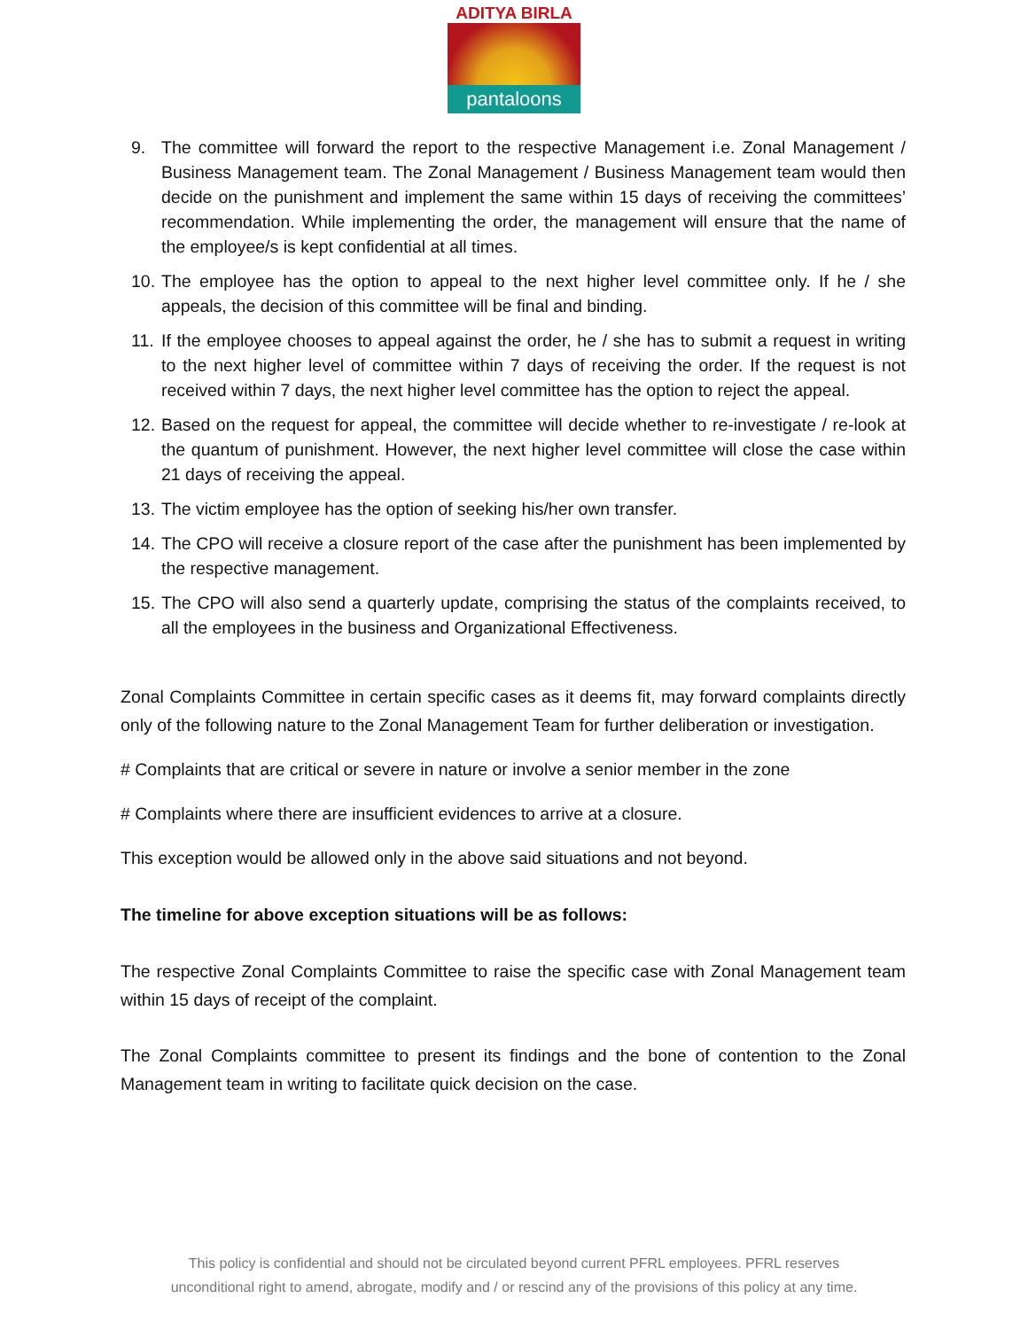ADITYA BIRLA
pantaloons
9. The committee will forward the report to the respective Management i.e. Zonal Management / Business Management team. The Zonal Management / Business Management team would then decide on the punishment and implement the same within 15 days of receiving the committees’ recommendation. While implementing the order, the management will ensure that the name of the employee/s is kept confidential at all times.
10. The employee has the option to appeal to the next higher level committee only. If he / she appeals, the decision of this committee will be final and binding.
11. If the employee chooses to appeal against the order, he / she has to submit a request in writing to the next higher level of committee within 7 days of receiving the order. If the request is not received within 7 days, the next higher level committee has the option to reject the appeal.
12. Based on the request for appeal, the committee will decide whether to re-investigate / re-look at the quantum of punishment. However, the next higher level committee will close the case within 21 days of receiving the appeal.
13. The victim employee has the option of seeking his/her own transfer.
14. The CPO will receive a closure report of the case after the punishment has been implemented by the respective management.
15. The CPO will also send a quarterly update, comprising the status of the complaints received, to all the employees in the business and Organizational Effectiveness.
Zonal Complaints Committee in certain specific cases as it deems fit, may forward complaints directly only of the following nature to the Zonal Management Team for further deliberation or investigation.
# Complaints that are critical or severe in nature or involve a senior member in the zone
# Complaints where there are insufficient evidences to arrive at a closure.
This exception would be allowed only in the above said situations and not beyond.
The timeline for above exception situations will be as follows:
The respective Zonal Complaints Committee to raise the specific case with Zonal Management team within 15 days of receipt of the complaint.
The Zonal Complaints committee to present its findings and the bone of contention to the Zonal Management team in writing to facilitate quick decision on the case.
This policy is confidential and should not be circulated beyond current PFRL employees. PFRL reserves
unconditional right to amend, abrogate, modify and / or rescind any of the provisions of this policy at any time.